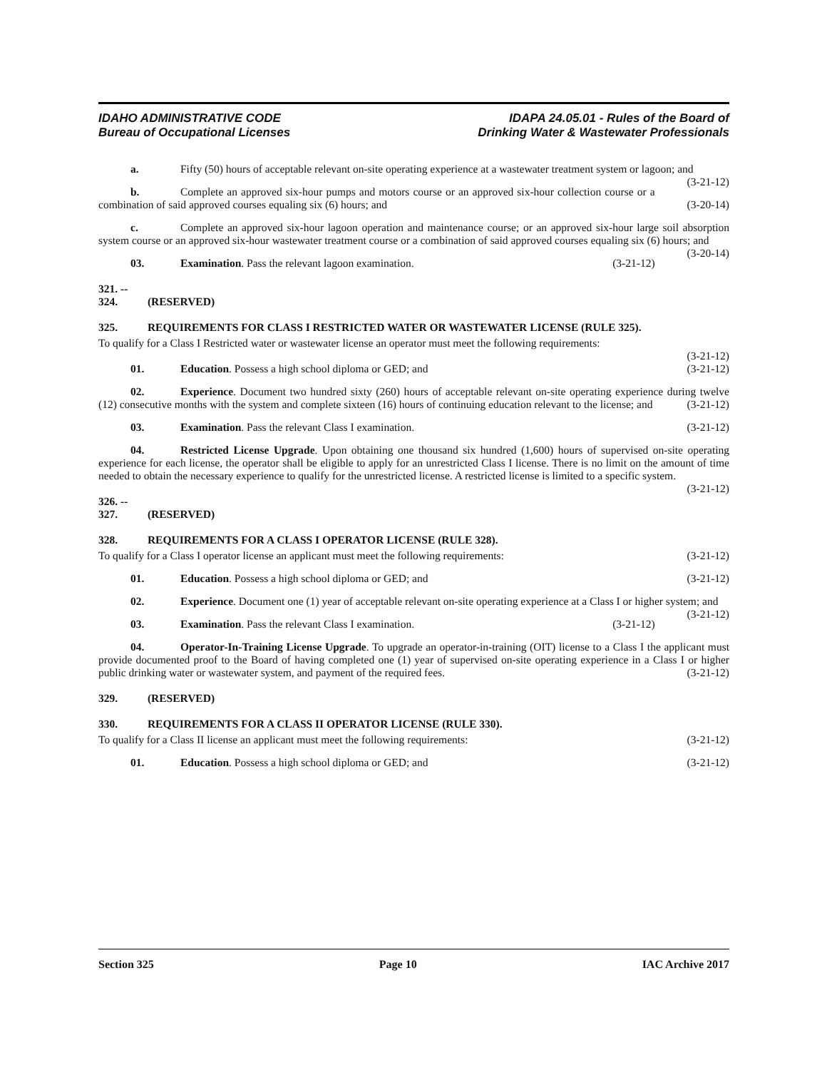IDAHO ADMINISTRATIVE CODE
Bureau of Occupational Licenses
IDAPA 24.05.01 - Rules of the Board of
Drinking Water & Wastewater Professionals
a. Fifty (50) hours of acceptable relevant on-site operating experience at a wastewater treatment system or lagoon; and (3-21-12)
b. Complete an approved six-hour pumps and motors course or an approved six-hour collection course or a combination of said approved courses equaling six (6) hours; and (3-20-14)
c. Complete an approved six-hour lagoon operation and maintenance course; or an approved six-hour large soil absorption system course or an approved six-hour wastewater treatment course or a combination of said approved courses equaling six (6) hours; and (3-20-14)
03. Examination. Pass the relevant lagoon examination. (3-21-12)
321. -- 324. (RESERVED)
325. REQUIREMENTS FOR CLASS I RESTRICTED WATER OR WASTEWATER LICENSE (RULE 325).
To qualify for a Class I Restricted water or wastewater license an operator must meet the following requirements:
(3-21-12)
01. Education. Possess a high school diploma or GED; and (3-21-12)
02. Experience. Document two hundred sixty (260) hours of acceptable relevant on-site operating experience during twelve (12) consecutive months with the system and complete sixteen (16) hours of continuing education relevant to the license; and (3-21-12)
03. Examination. Pass the relevant Class I examination. (3-21-12)
04. Restricted License Upgrade. Upon obtaining one thousand six hundred (1,600) hours of supervised on-site operating experience for each license, the operator shall be eligible to apply for an unrestricted Class I license. There is no limit on the amount of time needed to obtain the necessary experience to qualify for the unrestricted license. A restricted license is limited to a specific system. (3-21-12)
326. -- 327. (RESERVED)
328. REQUIREMENTS FOR A CLASS I OPERATOR LICENSE (RULE 328).
To qualify for a Class I operator license an applicant must meet the following requirements: (3-21-12)
01. Education. Possess a high school diploma or GED; and (3-21-12)
02. Experience. Document one (1) year of acceptable relevant on-site operating experience at a Class I or higher system; and (3-21-12)
03. Examination. Pass the relevant Class I examination. (3-21-12)
04. Operator-In-Training License Upgrade. To upgrade an operator-in-training (OIT) license to a Class I the applicant must provide documented proof to the Board of having completed one (1) year of supervised on-site operating experience in a Class I or higher public drinking water or wastewater system, and payment of the required fees. (3-21-12)
329. (RESERVED)
330. REQUIREMENTS FOR A CLASS II OPERATOR LICENSE (RULE 330).
To qualify for a Class II license an applicant must meet the following requirements: (3-21-12)
01. Education. Possess a high school diploma or GED; and (3-21-12)
Section 325 Page 10 IAC Archive 2017